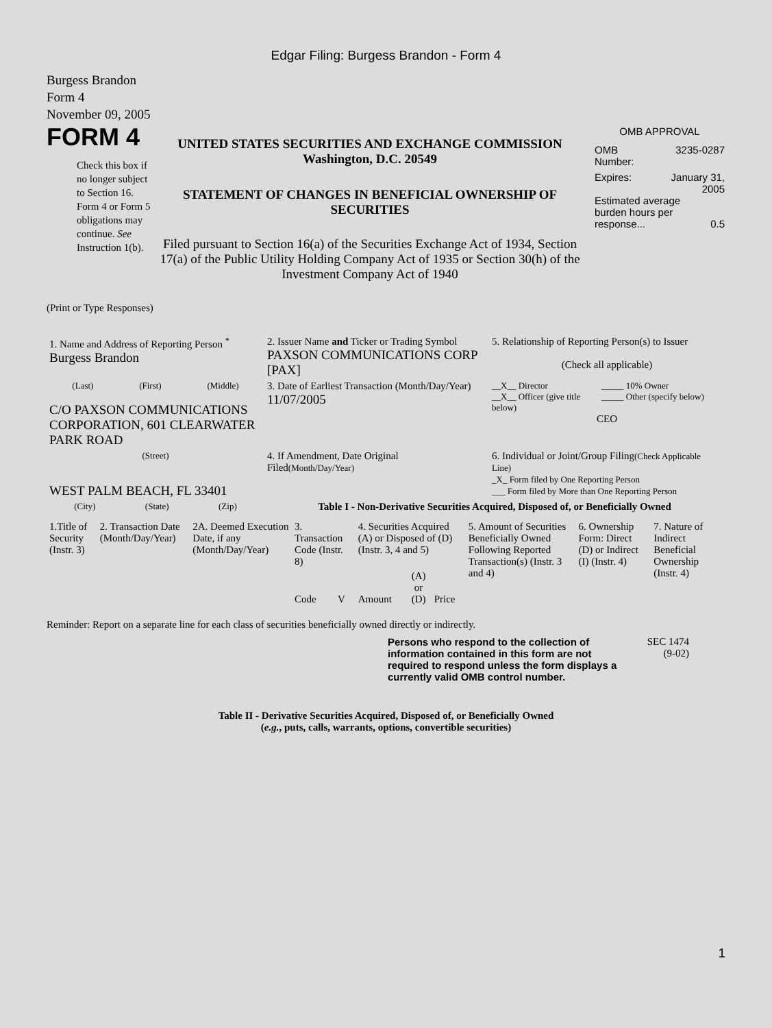Edgar Filing: Burgess Brandon - Form 4
Burgess Brandon
Form 4
November 09, 2005
FORM 4
Check this box if no longer subject to Section 16. Form 4 or Form 5 obligations may continue. See Instruction 1(b).
UNITED STATES SECURITIES AND EXCHANGE COMMISSION
Washington, D.C. 20549
STATEMENT OF CHANGES IN BENEFICIAL OWNERSHIP OF SECURITIES
Filed pursuant to Section 16(a) of the Securities Exchange Act of 1934, Section 17(a) of the Public Utility Holding Company Act of 1935 or Section 30(h) of the Investment Company Act of 1940
OMB APPROVAL
OMB
Number: 3235-0287
Expires: January 31,
2005
Estimated average burden hours per response... 0.5
(Print or Type Responses)
| 1. Name and Address of Reporting Person <sup>*</sup> Burgess Brandon | 2. Issuer Name and Ticker or Trading Symbol PAXSON COMMUNICATIONS CORP [PAX] | 5. Relationship of Reporting Person(s) to Issuer (Check all applicable) |
| (Last) (First) (Middle) C/O PAXSON COMMUNICATIONS CORPORATION, 601 CLEARWATER PARK ROAD | 3. Date of Earliest Transaction (Month/Day/Year) 11/07/2005 | __X__ Director __X__ Officer (give title below) _____ 10% Owner _____ Other (specify below) CEO |
| (Street) WEST PALM BEACH, FL 33401 | 4. If Amendment, Date Original Filed (Month/Day/Year) | 6. Individual or Joint/Group Filing (Check Applicable Line) _X_ Form filed by One Reporting Person ___ Form filed by More than One Reporting Person |
| (City) (State) (Zip) | Table I - Non-Derivative Securities Acquired, Disposed of, or Beneficially Owned | |
| 1.Title of Security (Instr. 3) | 2. Transaction Date (Month/Day/Year) | 2A. Deemed Execution Date, if any (Month/Day/Year) | 3. Transaction Code (Instr. 8) | | 4. Securities Acquired (A) or Disposed of (D) (Instr. 3, 4 and 5) | | | 5. Amount of Securities Beneficially Owned Following Reported Transaction(s) (Instr. 3 and 4) | 6. Ownership Form: Direct (D) or Indirect (I) (Instr. 4) | 7. Nature of Indirect Beneficial Ownership (Instr. 4) |
| | | | Code | V | Amount | (A) or (D) | Price | | | |
Reminder: Report on a separate line for each class of securities beneficially owned directly or indirectly.
Persons who respond to the collection of information contained in this form are not required to respond unless the form displays a currently valid OMB control number.
SEC 1474
(9-02)
Table II - Derivative Securities Acquired, Disposed of, or Beneficially Owned
(e.g., puts, calls, warrants, options, convertible securities)
1